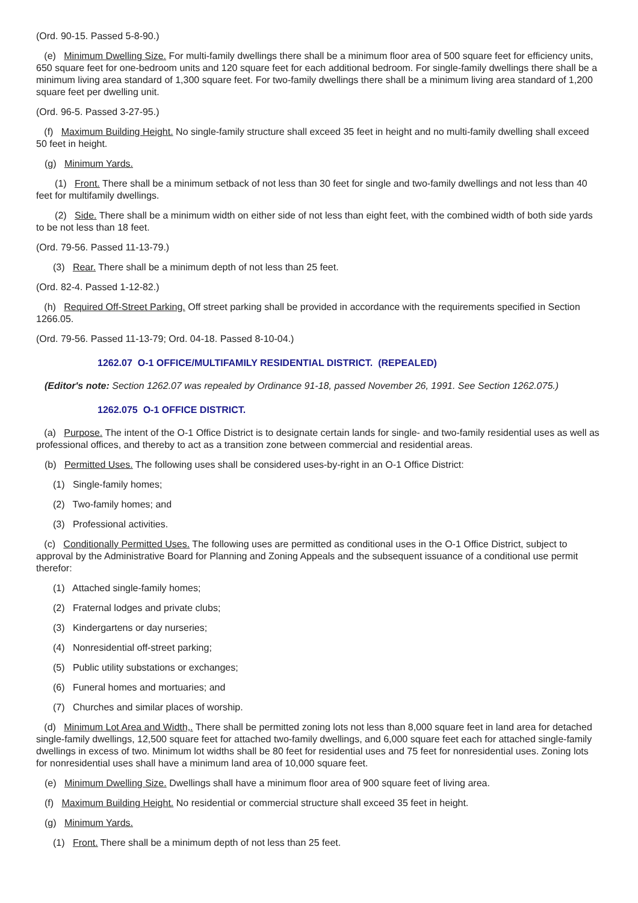(Ord. 90-15. Passed 5-8-90.)
(e) Minimum Dwelling Size. For multi-family dwellings there shall be a minimum floor area of 500 square feet for efficiency units, 650 square feet for one-bedroom units and 120 square feet for each additional bedroom. For single-family dwellings there shall be a minimum living area standard of 1,300 square feet. For two-family dwellings there shall be a minimum living area standard of 1,200 square feet per dwelling unit.
(Ord. 96-5. Passed 3-27-95.)
(f) Maximum Building Height. No single-family structure shall exceed 35 feet in height and no multi-family dwelling shall exceed 50 feet in height.
(g) Minimum Yards.
(1) Front. There shall be a minimum setback of not less than 30 feet for single and two-family dwellings and not less than 40 feet for multifamily dwellings.
(2) Side. There shall be a minimum width on either side of not less than eight feet, with the combined width of both side yards to be not less than 18 feet.
(Ord. 79-56. Passed 11-13-79.)
(3) Rear. There shall be a minimum depth of not less than 25 feet.
(Ord. 82-4. Passed 1-12-82.)
(h) Required Off-Street Parking. Off street parking shall be provided in accordance with the requirements specified in Section 1266.05.
(Ord. 79-56. Passed 11-13-79; Ord. 04-18. Passed 8-10-04.)
1262.07 O-1 OFFICE/MULTIFAMILY RESIDENTIAL DISTRICT. (REPEALED)
(Editor's note: Section 1262.07 was repealed by Ordinance 91-18, passed November 26, 1991. See Section 1262.075.)
1262.075 O-1 OFFICE DISTRICT.
(a) Purpose. The intent of the O-1 Office District is to designate certain lands for single- and two-family residential uses as well as professional offices, and thereby to act as a transition zone between commercial and residential areas.
(b) Permitted Uses. The following uses shall be considered uses-by-right in an O-1 Office District:
(1) Single-family homes;
(2) Two-family homes; and
(3) Professional activities.
(c) Conditionally Permitted Uses. The following uses are permitted as conditional uses in the O-1 Office District, subject to approval by the Administrative Board for Planning and Zoning Appeals and the subsequent issuance of a conditional use permit therefor:
(1) Attached single-family homes;
(2) Fraternal lodges and private clubs;
(3) Kindergartens or day nurseries;
(4) Nonresidential off-street parking;
(5) Public utility substations or exchanges;
(6) Funeral homes and mortuaries; and
(7) Churches and similar places of worship.
(d) Minimum Lot Area and Width,. There shall be permitted zoning lots not less than 8,000 square feet in land area for detached single-family dwellings, 12,500 square feet for attached two-family dwellings, and 6,000 square feet each for attached single-family dwellings in excess of two. Minimum lot widths shall be 80 feet for residential uses and 75 feet for nonresidential uses. Zoning lots for nonresidential uses shall have a minimum land area of 10,000 square feet.
(e) Minimum Dwelling Size. Dwellings shall have a minimum floor area of 900 square feet of living area.
(f) Maximum Building Height. No residential or commercial structure shall exceed 35 feet in height.
(g) Minimum Yards.
(1) Front. There shall be a minimum depth of not less than 25 feet.